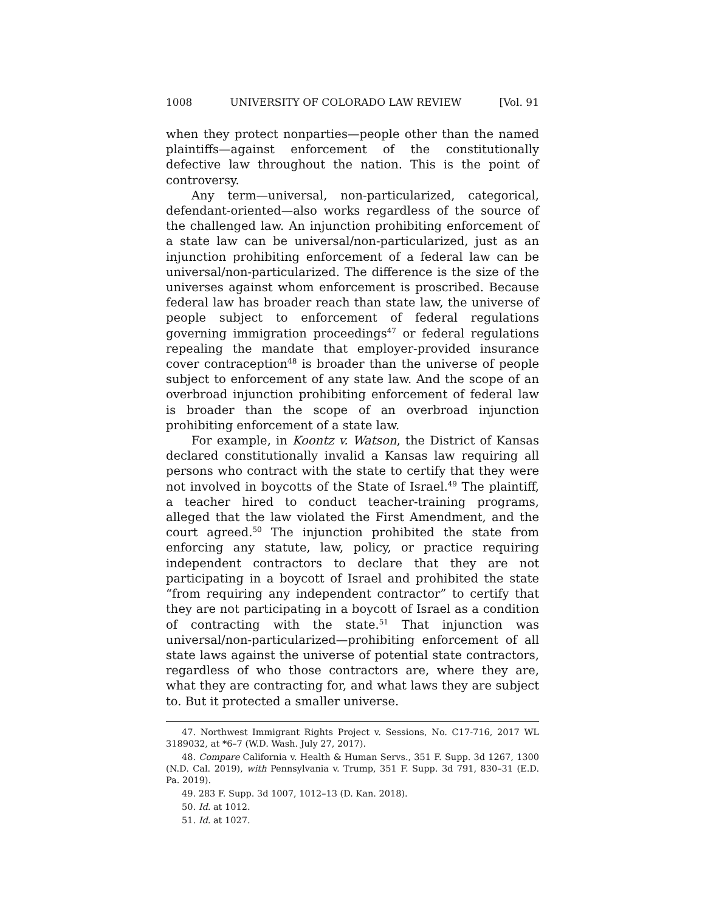1008 UNIVERSITY OF COLORADO LAW REVIEW [Vol. 91
when they protect nonparties—people other than the named plaintiffs—against enforcement of the constitutionally defective law throughout the nation. This is the point of controversy.
Any term—universal, non-particularized, categorical, defendant-oriented—also works regardless of the source of the challenged law. An injunction prohibiting enforcement of a state law can be universal/non-particularized, just as an injunction prohibiting enforcement of a federal law can be universal/non-particularized. The difference is the size of the universes against whom enforcement is proscribed. Because federal law has broader reach than state law, the universe of people subject to enforcement of federal regulations governing immigration proceedings<sup>47</sup> or federal regulations repealing the mandate that employer-provided insurance cover contraception<sup>48</sup> is broader than the universe of people subject to enforcement of any state law. And the scope of an overbroad injunction prohibiting enforcement of federal law is broader than the scope of an overbroad injunction prohibiting enforcement of a state law.
For example, in Koontz v. Watson, the District of Kansas declared constitutionally invalid a Kansas law requiring all persons who contract with the state to certify that they were not involved in boycotts of the State of Israel.<sup>49</sup> The plaintiff, a teacher hired to conduct teacher-training programs, alleged that the law violated the First Amendment, and the court agreed.<sup>50</sup> The injunction prohibited the state from enforcing any statute, law, policy, or practice requiring independent contractors to declare that they are not participating in a boycott of Israel and prohibited the state “from requiring any independent contractor” to certify that they are not participating in a boycott of Israel as a condition of contracting with the state.<sup>51</sup> That injunction was universal/non-particularized—prohibiting enforcement of all state laws against the universe of potential state contractors, regardless of who those contractors are, where they are, what they are contracting for, and what laws they are subject to. But it protected a smaller universe.
47. Northwest Immigrant Rights Project v. Sessions, No. C17-716, 2017 WL 3189032, at *6–7 (W.D. Wash. July 27, 2017).
48. Compare California v. Health & Human Servs., 351 F. Supp. 3d 1267, 1300 (N.D. Cal. 2019), with Pennsylvania v. Trump, 351 F. Supp. 3d 791, 830–31 (E.D. Pa. 2019).
49. 283 F. Supp. 3d 1007, 1012–13 (D. Kan. 2018).
50. Id. at 1012.
51. Id. at 1027.